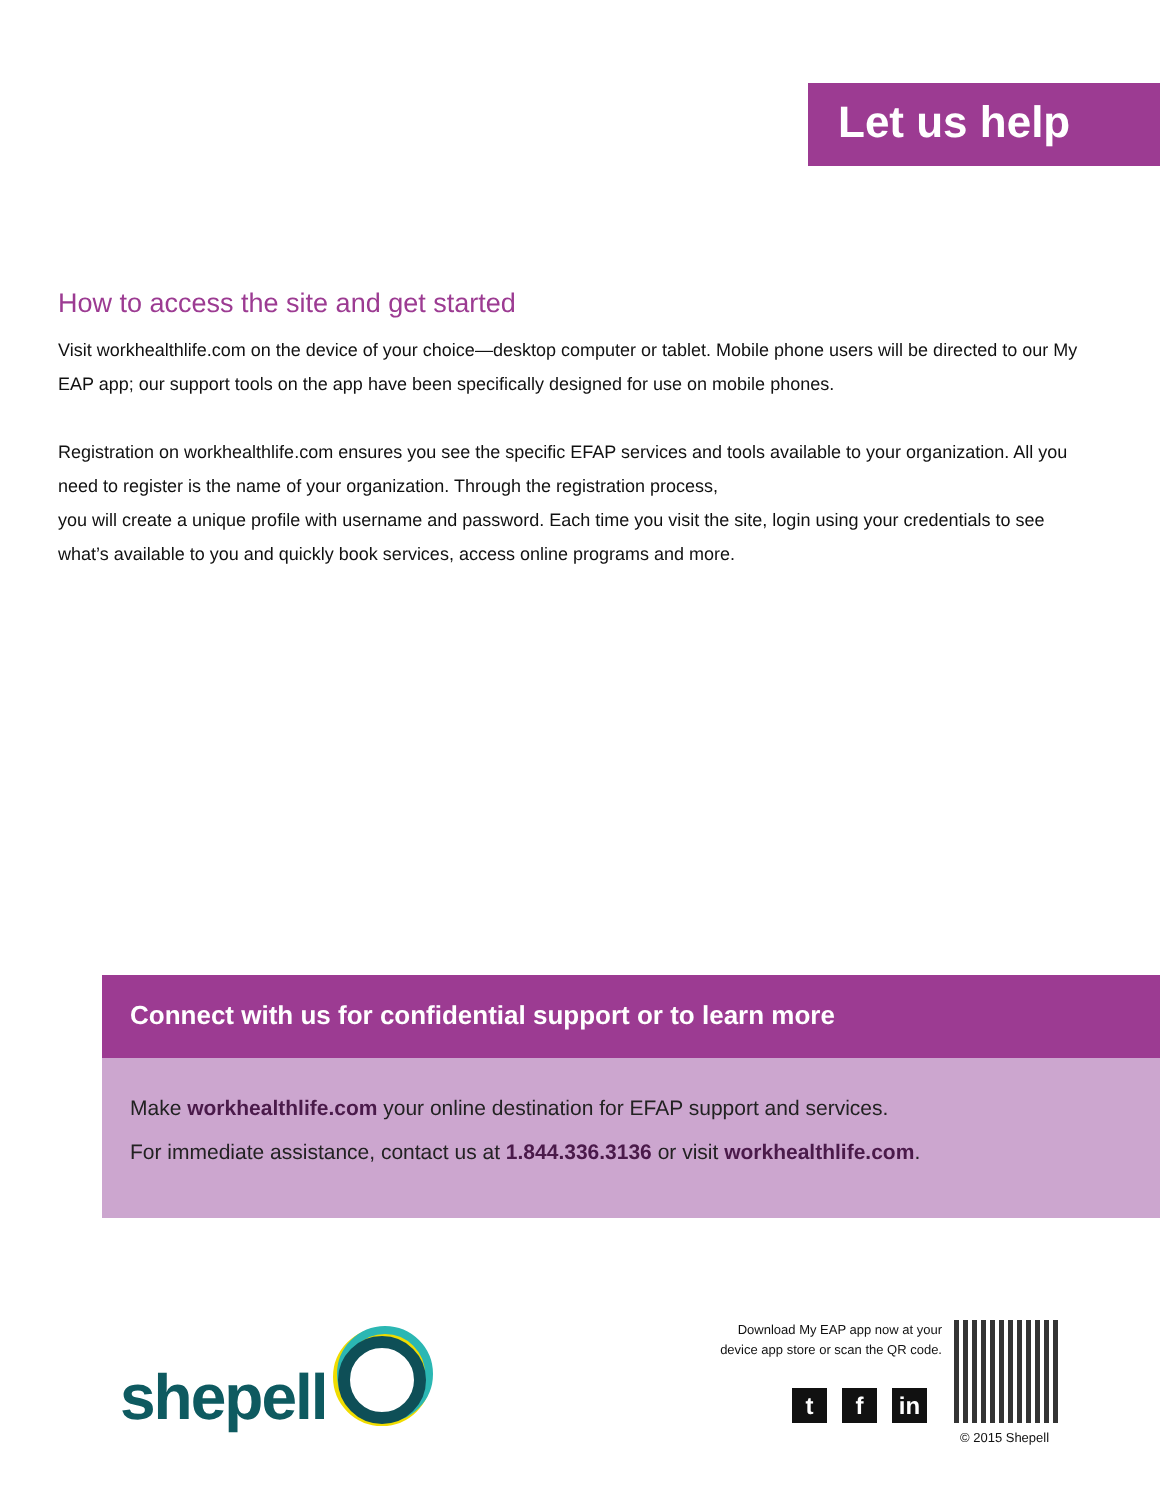Let us help
How to access the site and get started
Visit workhealthlife.com on the device of your choice—desktop computer or tablet. Mobile phone users will be directed to our My EAP app; our support tools on the app have been specifically designed for use on mobile phones.
Registration on workhealthlife.com ensures you see the specific EFAP services and tools available to your organization. All you need to register is the name of your organization. Through the registration process,
you will create a unique profile with username and password. Each time you visit the site, login using your credentials to see what’s available to you and quickly book services, access online programs and more.
Connect with us for confidential support or to learn more
Make workhealthlife.com your online destination for EFAP support and services.
For immediate assistance, contact us at 1.844.336.3136 or visit workhealthlife.com.
shepell
Download My EAP app now at your device app store or scan the QR code.
t f in
© 2015 Shepell